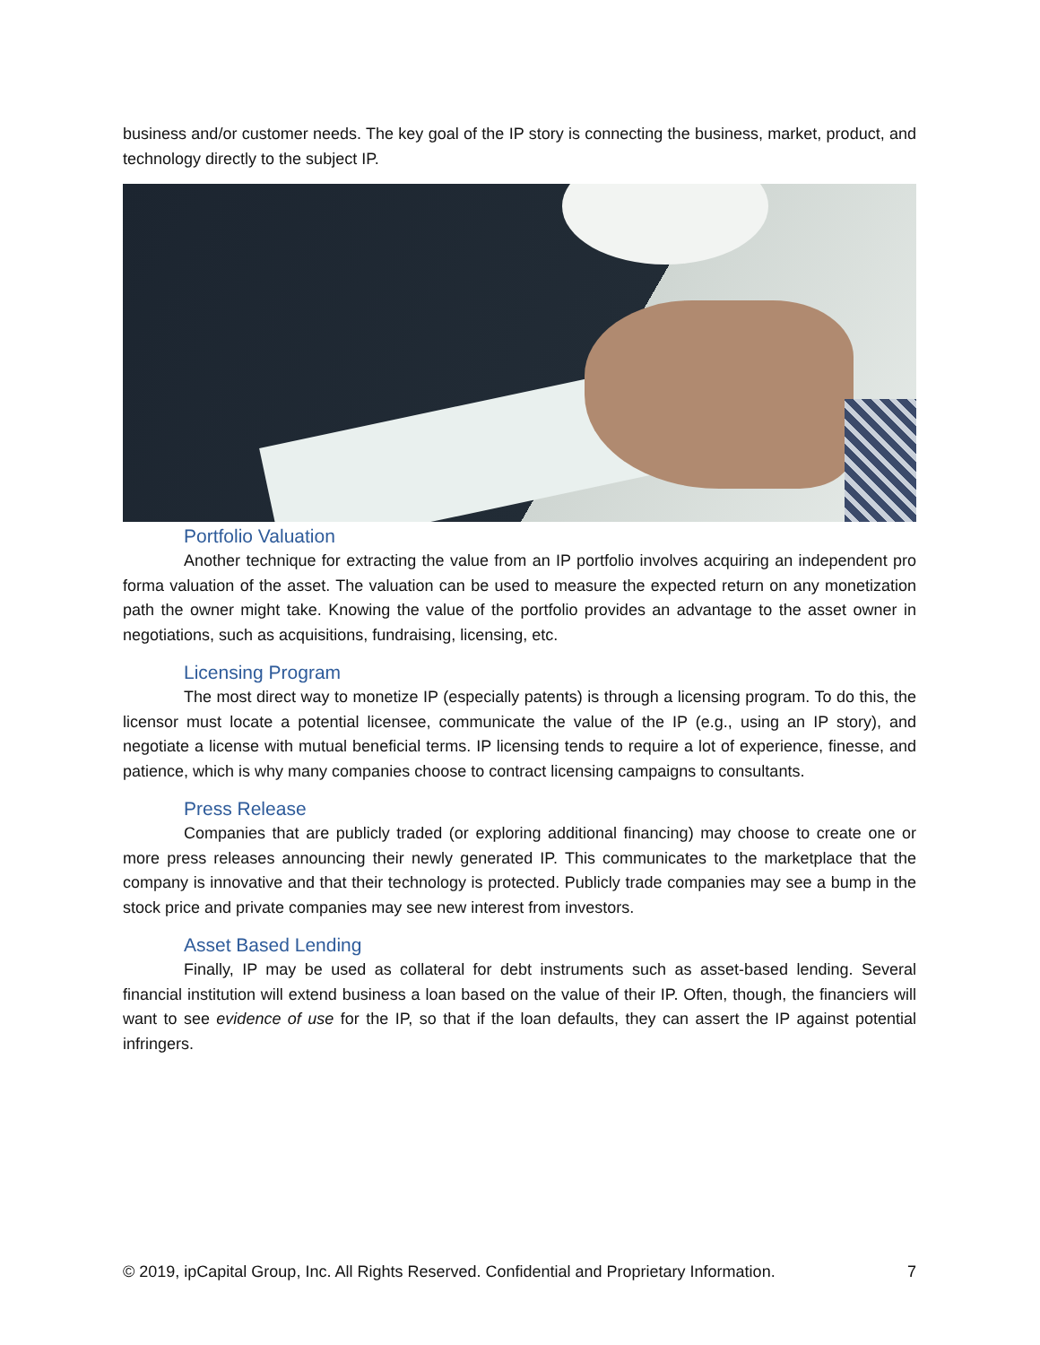business and/or customer needs. The key goal of the IP story is connecting the business, market, product, and technology directly to the subject IP.
Portfolio Valuation
Another technique for extracting the value from an IP portfolio involves acquiring an independent pro forma valuation of the asset. The valuation can be used to measure the expected return on any monetization path the owner might take. Knowing the value of the portfolio provides an advantage to the asset owner in negotiations, such as acquisitions, fundraising, licensing, etc.
Licensing Program
The most direct way to monetize IP (especially patents) is through a licensing program. To do this, the licensor must locate a potential licensee, communicate the value of the IP (e.g., using an IP story), and negotiate a license with mutual beneficial terms. IP licensing tends to require a lot of experience, finesse, and patience, which is why many companies choose to contract licensing campaigns to consultants.
Press Release
Companies that are publicly traded (or exploring additional financing) may choose to create one or more press releases announcing their newly generated IP. This communicates to the marketplace that the company is innovative and that their technology is protected. Publicly trade companies may see a bump in the stock price and private companies may see new interest from investors.
Asset Based Lending
Finally, IP may be used as collateral for debt instruments such as asset-based lending. Several financial institution will extend business a loan based on the value of their IP. Often, though, the financiers will want to see evidence of use for the IP, so that if the loan defaults, they can assert the IP against potential infringers.
© 2019, ipCapital Group, Inc. All Rights Reserved. Confidential and Proprietary Information. 7